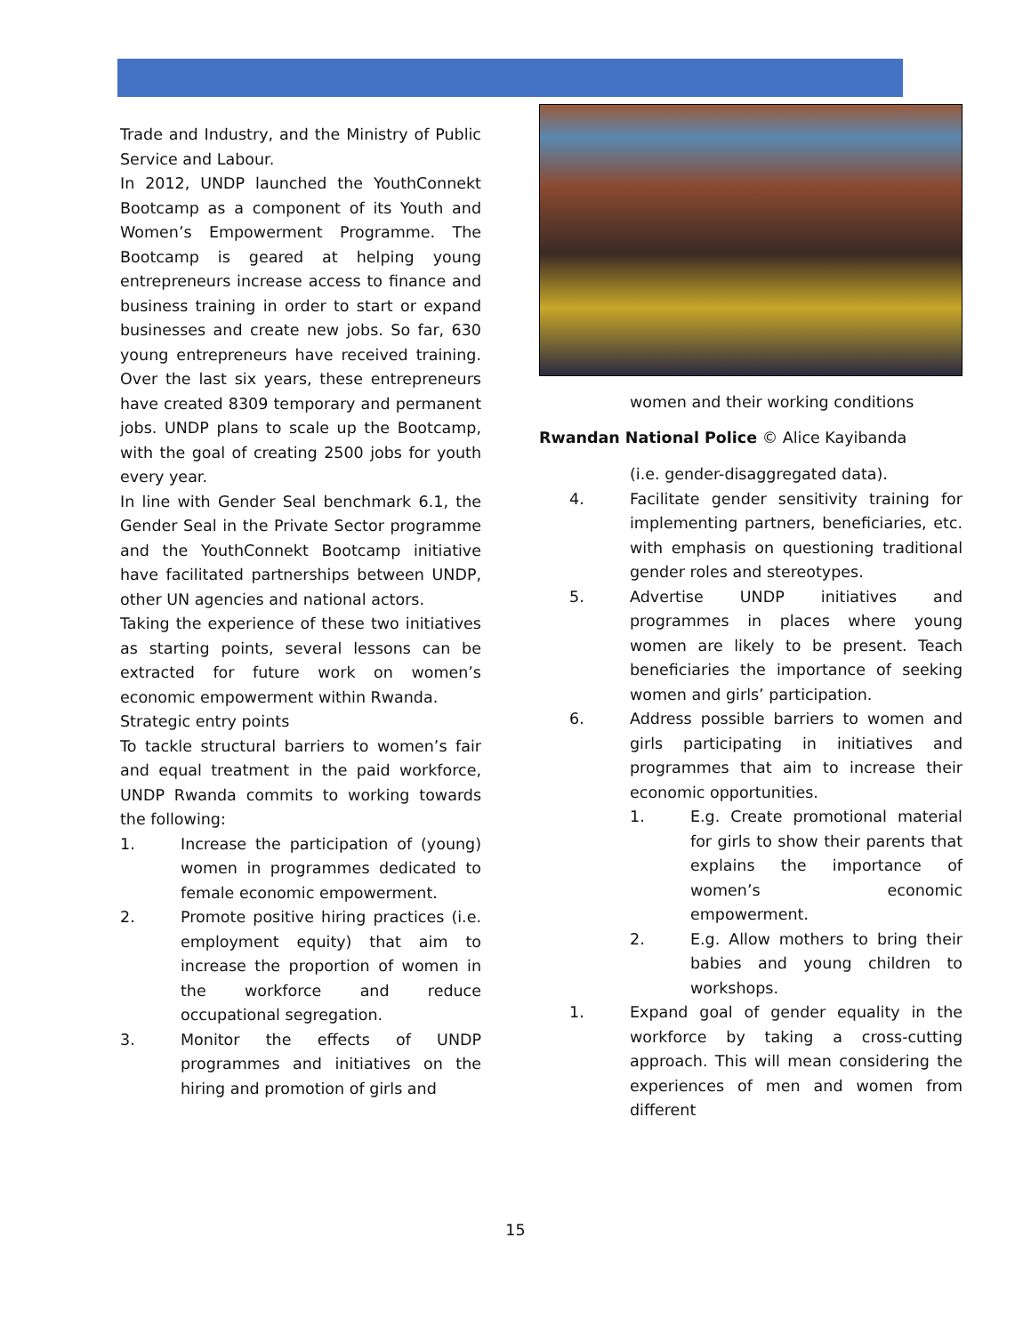Trade and Industry, and the Ministry of Public Service and Labour.
In 2012, UNDP launched the YouthConnekt Bootcamp as a component of its Youth and Women’s Empowerment Programme. The Bootcamp is geared at helping young entrepreneurs increase access to finance and business training in order to start or expand businesses and create new jobs. So far, 630 young entrepreneurs have received training. Over the last six years, these entrepreneurs have created 8309 temporary and permanent jobs. UNDP plans to scale up the Bootcamp, with the goal of creating 2500 jobs for youth every year.
In line with Gender Seal benchmark 6.1, the Gender Seal in the Private Sector programme and the YouthConnekt Bootcamp initiative have facilitated partnerships between UNDP, other UN agencies and national actors.
Taking the experience of these two initiatives as starting points, several lessons can be extracted for future work on women’s economic empowerment within Rwanda.
Strategic entry points
To tackle structural barriers to women’s fair and equal treatment in the paid workforce, UNDP Rwanda commits to working towards the following:
1. Increase the participation of (young) women in programmes dedicated to female economic empowerment.
2. Promote positive hiring practices (i.e. employment equity) that aim to increase the proportion of women in the workforce and reduce occupational segregation.
3. Monitor the effects of UNDP programmes and initiatives on the hiring and promotion of girls and
women and their working conditions
Rwandan National Police © Alice Kayibanda
(i.e. gender-disaggregated data).
4. Facilitate gender sensitivity training for implementing partners, beneficiaries, etc. with emphasis on questioning traditional gender roles and stereotypes.
5. Advertise UNDP initiatives and programmes in places where young women are likely to be present. Teach beneficiaries the importance of seeking women and girls’ participation.
6. Address possible barriers to women and girls participating in initiatives and programmes that aim to increase their economic opportunities.
1. E.g. Create promotional material for girls to show their parents that explains the importance of women’s economic empowerment.
2. E.g. Allow mothers to bring their babies and young children to workshops.
1. Expand goal of gender equality in the workforce by taking a cross-cutting approach. This will mean considering the experiences of men and women from different
15